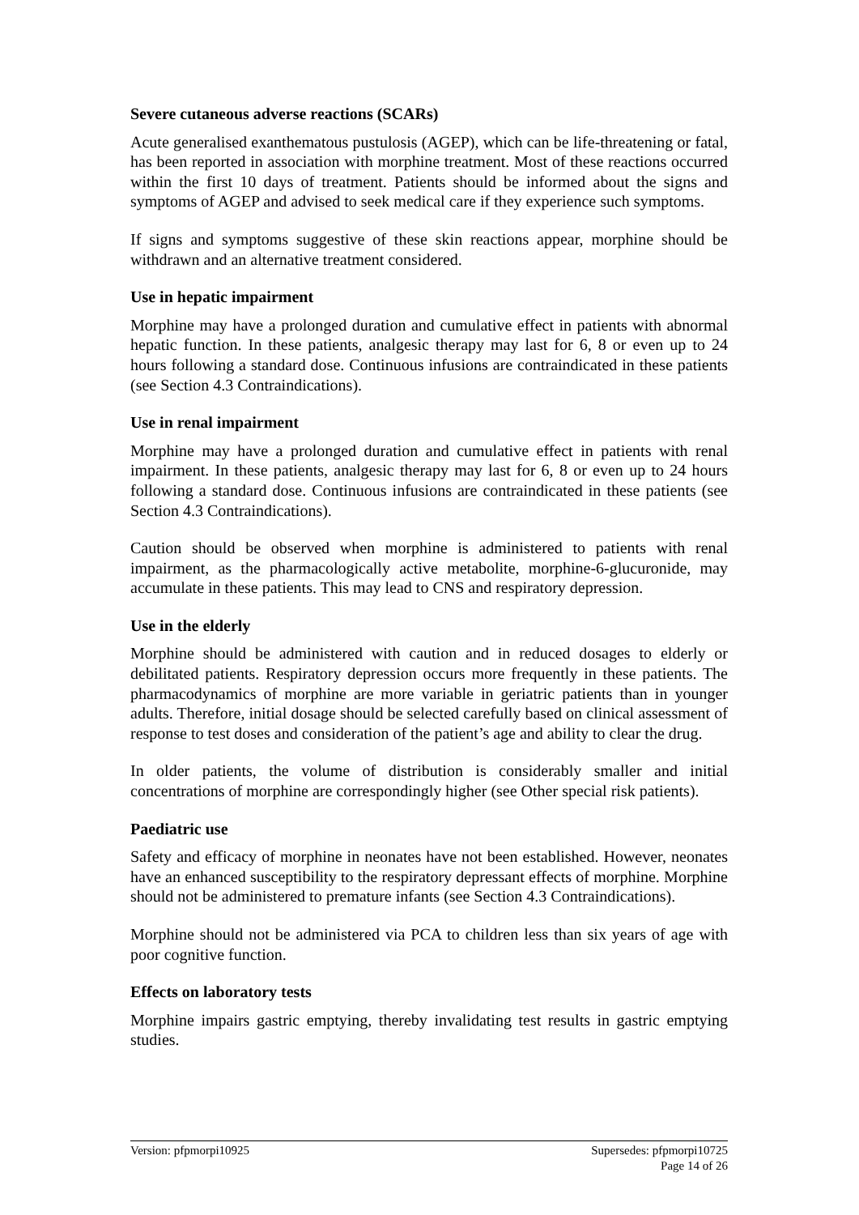Severe cutaneous adverse reactions (SCARs)
Acute generalised exanthematous pustulosis (AGEP), which can be life-threatening or fatal, has been reported in association with morphine treatment. Most of these reactions occurred within the first 10 days of treatment. Patients should be informed about the signs and symptoms of AGEP and advised to seek medical care if they experience such symptoms.
If signs and symptoms suggestive of these skin reactions appear, morphine should be withdrawn and an alternative treatment considered.
Use in hepatic impairment
Morphine may have a prolonged duration and cumulative effect in patients with abnormal hepatic function. In these patients, analgesic therapy may last for 6, 8 or even up to 24 hours following a standard dose. Continuous infusions are contraindicated in these patients (see Section 4.3 Contraindications).
Use in renal impairment
Morphine may have a prolonged duration and cumulative effect in patients with renal impairment. In these patients, analgesic therapy may last for 6, 8 or even up to 24 hours following a standard dose. Continuous infusions are contraindicated in these patients (see Section 4.3 Contraindications).
Caution should be observed when morphine is administered to patients with renal impairment, as the pharmacologically active metabolite, morphine-6-glucuronide, may accumulate in these patients. This may lead to CNS and respiratory depression.
Use in the elderly
Morphine should be administered with caution and in reduced dosages to elderly or debilitated patients. Respiratory depression occurs more frequently in these patients. The pharmacodynamics of morphine are more variable in geriatric patients than in younger adults. Therefore, initial dosage should be selected carefully based on clinical assessment of response to test doses and consideration of the patient’s age and ability to clear the drug.
In older patients, the volume of distribution is considerably smaller and initial concentrations of morphine are correspondingly higher (see Other special risk patients).
Paediatric use
Safety and efficacy of morphine in neonates have not been established. However, neonates have an enhanced susceptibility to the respiratory depressant effects of morphine. Morphine should not be administered to premature infants (see Section 4.3 Contraindications).
Morphine should not be administered via PCA to children less than six years of age with poor cognitive function.
Effects on laboratory tests
Morphine impairs gastric emptying, thereby invalidating test results in gastric emptying studies.
Version: pfpmorpi10925 Supersedes: pfpmorpi10725
Page 14 of 26